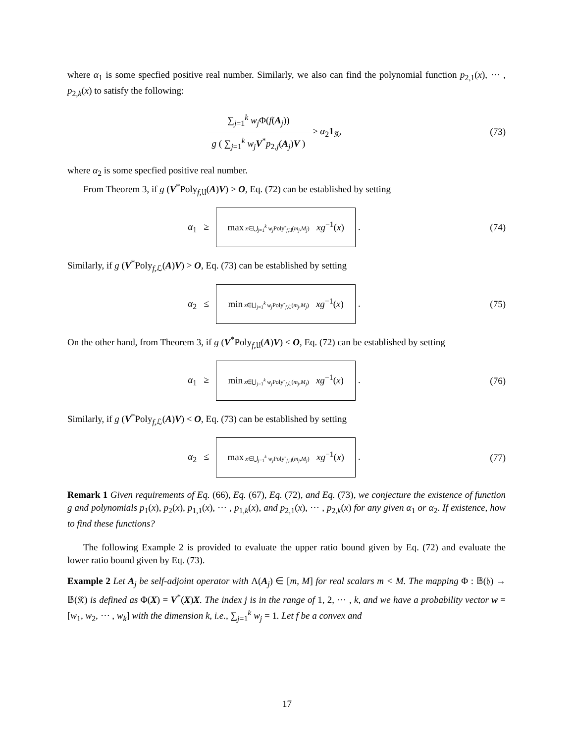where α<sub>1</sub> is some specfied positive real number. Similarly, we also can find the polynomial function p<sub>2,1</sub>(x), ⋯ , p<sub>2,k</sub>(x) to satisfy the following:
∑<sub>j=1</sub><sup>k</sup> w<sub>j</sub> Φ(f(A<sub>j</sub>))
g ( ∑<sub>j=1</sub><sup>k</sup> w<sub>j</sub> V<sup>*</sup>p<sub>2,j</sub>(A<sub>j</sub>)V )
≥ α<sub>2</sub>1<sub>𝔎</sub>,
(73)
where α<sub>2</sub> is some specfied positive real number.
From Theorem 3, if g (V<sup>*</sup>Poly<sub>f,𝔘</sub>(A)V) > O, Eq. (72) can be established by setting
α<sub>1</sub> ≥ max x∈⋃<sub>j=1</sub><sup>k</sup> w<sub>j</sub> Poly˜<sub>f,𝔘</sub>(m<sub>j</sub>,M<sub>j</sub>) xg<sup>−1</sup>(x) .
(74)
Similarly, if g (V<sup>*</sup>Poly<sub>f,ℒ</sub>(A)V) > O, Eq. (73) can be established by setting
α<sub>2</sub> ≤ min x∈⋃<sub>j=1</sub><sup>k</sup> w<sub>j</sub> Poly˜<sub>f,ℒ</sub>(m<sub>j</sub>,M<sub>j</sub>) xg<sup>−1</sup>(x) .
(75)
On the other hand, from Theorem 3, if g (V<sup>*</sup>Poly<sub>f,𝔘</sub>(A)V) < O, Eq. (72) can be established by setting
α<sub>1</sub> ≥ min x∈⋃<sub>j=1</sub><sup>k</sup> w<sub>j</sub> Poly˜<sub>f,ℒ</sub>(m<sub>j</sub>,M<sub>j</sub>) xg<sup>−1</sup>(x) .
(76)
Similarly, if g (V<sup>*</sup>Poly<sub>f,ℒ</sub>(A)V) < O, Eq. (73) can be established by setting
α<sub>2</sub> ≤ max x∈⋃<sub>j=1</sub><sup>k</sup> w<sub>j</sub> Poly˜<sub>f,𝔘</sub>(m<sub>j</sub>,M<sub>j</sub>) xg<sup>−1</sup>(x) .
(77)
Remark 1 Given requirements of Eq. (66), Eq. (67), Eq. (72), and Eq. (73), we conjecture the existence of function g and polynomials p<sub>1</sub>(x), p<sub>2</sub>(x), p<sub>1,1</sub>(x), ⋯ , p<sub>1,k</sub>(x), and p<sub>2,1</sub>(x), ⋯ , p<sub>2,k</sub>(x) for any given α<sub>1</sub> or α<sub>2</sub>. If existence, how to find these functions?
The following Example 2 is provided to evaluate the upper ratio bound given by Eq. (72) and evaluate the lower ratio bound given by Eq. (73).
Example 2 Let A<sub>j</sub> be self-adjoint operator with Λ(A<sub>j</sub>) ∈ [m, M] for real scalars m < M. The mapping Φ : 𝔹(𝔥) → 𝔹(𝔎) is defined as Φ(X) = V<sup>*</sup>(X)X. The index j is in the range of 1, 2, ⋯ , k, and we have a probability vector w = [w<sub>1</sub>, w<sub>2</sub>, ⋯ , w<sub>k</sub>] with the dimension k, i.e., ∑<sub>j=1</sub><sup>k</sup> w<sub>j</sub> = 1. Let f be a convex and
17